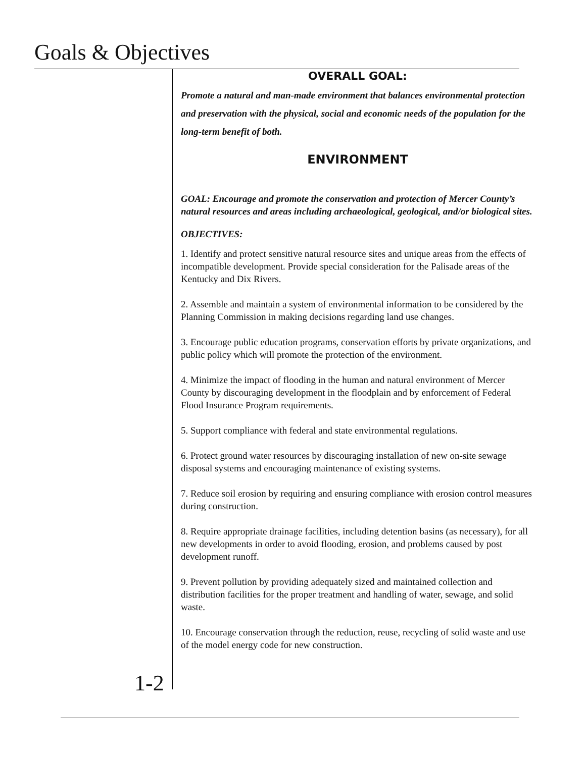Goals & Objectives
OVERALL GOAL:
Promote a natural and man-made environment that balances environmental protection and preservation with the physical, social and economic needs of the population for the long-term benefit of both.
ENVIRONMENT
GOAL: Encourage and promote the conservation and protection of Mercer County’s natural resources and areas including archaeological, geological, and/or biological sites.
OBJECTIVES:
1. Identify and protect sensitive natural resource sites and unique areas from the effects of incompatible development. Provide special consideration for the Palisade areas of the Kentucky and Dix Rivers.
2. Assemble and maintain a system of environmental information to be considered by the Planning Commission in making decisions regarding land use changes.
3. Encourage public education programs, conservation efforts by private organizations, and public policy which will promote the protection of the environment.
4. Minimize the impact of flooding in the human and natural environment of Mercer County by discouraging development in the floodplain and by enforcement of Federal Flood Insurance Program requirements.
5. Support compliance with federal and state environmental regulations.
6. Protect ground water resources by discouraging installation of new on-site sewage disposal systems and encouraging maintenance of existing systems.
7. Reduce soil erosion by requiring and ensuring compliance with erosion control measures during construction.
8. Require appropriate drainage facilities, including detention basins (as necessary), for all new developments in order to avoid flooding, erosion, and problems caused by post development runoff.
9. Prevent pollution by providing adequately sized and maintained collection and distribution facilities for the proper treatment and handling of water, sewage, and solid waste.
10. Encourage conservation through the reduction, reuse, recycling of solid waste and use of the model energy code for new construction.
1-2